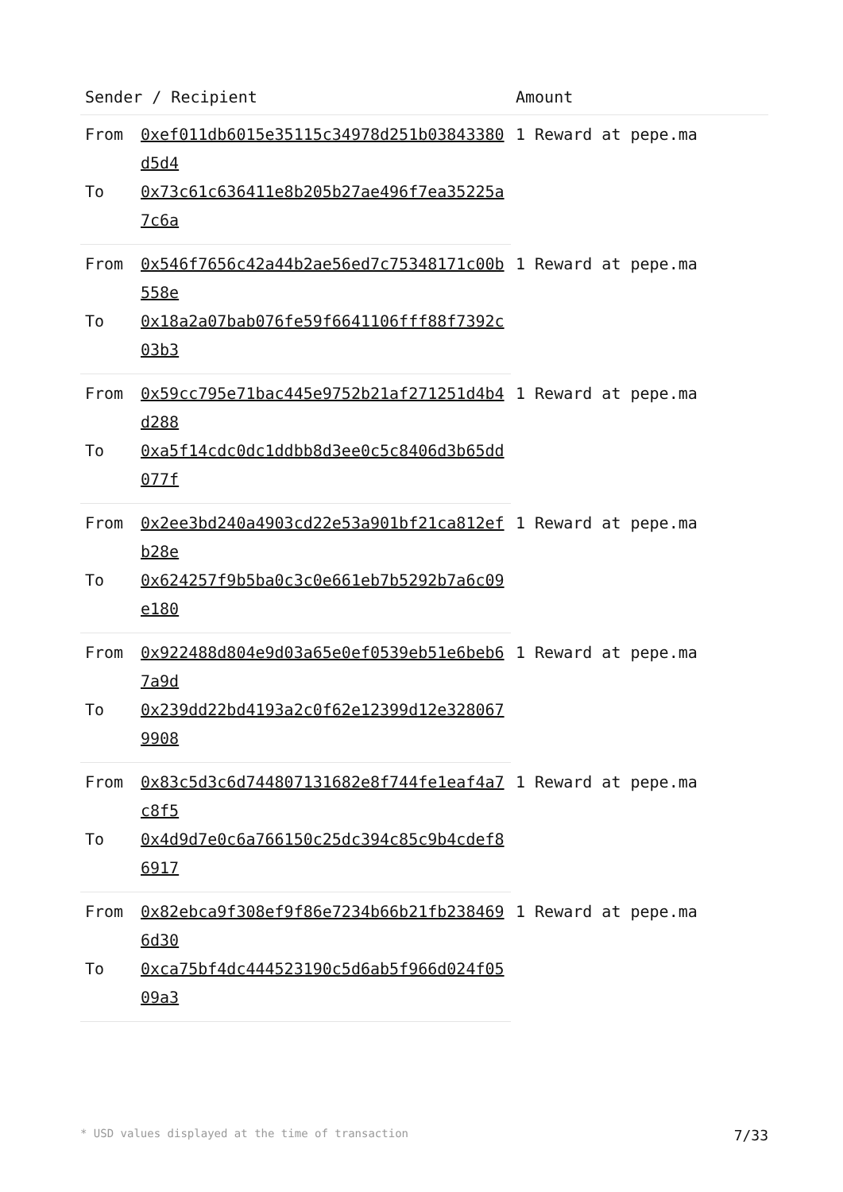| Sender / Recipient | | Amount |
| --- | --- | --- |
| From | 0xef011db6015e35115c34978d251b03843380d5d4 | 1 Reward at pepe.ma |
| To | 0x73c61c636411e8b205b27ae496f7ea35225a7c6a | |
| From | 0x546f7656c42a44b2ae56ed7c75348171c00b558e | 1 Reward at pepe.ma |
| To | 0x18a2a07bab076fe59f6641106fff88f7392c03b3 | |
| From | 0x59cc795e71bac445e9752b21af271251d4b4d288 | 1 Reward at pepe.ma |
| To | 0xa5f14cdc0dc1ddbb8d3ee0c5c8406d3b65dd077f | |
| From | 0x2ee3bd240a4903cd22e53a901bf21ca812efb28e | 1 Reward at pepe.ma |
| To | 0x624257f9b5ba0c3c0e661eb7b5292b7a6c09e180 | |
| From | 0x922488d804e9d03a65e0ef0539eb51e6beb67a9d | 1 Reward at pepe.ma |
| To | 0x239dd22bd4193a2c0f62e12399d12e3280679908 | |
| From | 0x83c5d3c6d744807131682e8f744fe1eaf4a7c8f5 | 1 Reward at pepe.ma |
| To | 0x4d9d7e0c6a766150c25dc394c85c9b4cdef86917 | |
| From | 0x82ebca9f308ef9f86e7234b66b21fb2384696d30 | 1 Reward at pepe.ma |
| To | 0xca75bf4dc444523190c5d6ab5f966d024f0509a3 | |
* USD values displayed at the time of transaction 7/33